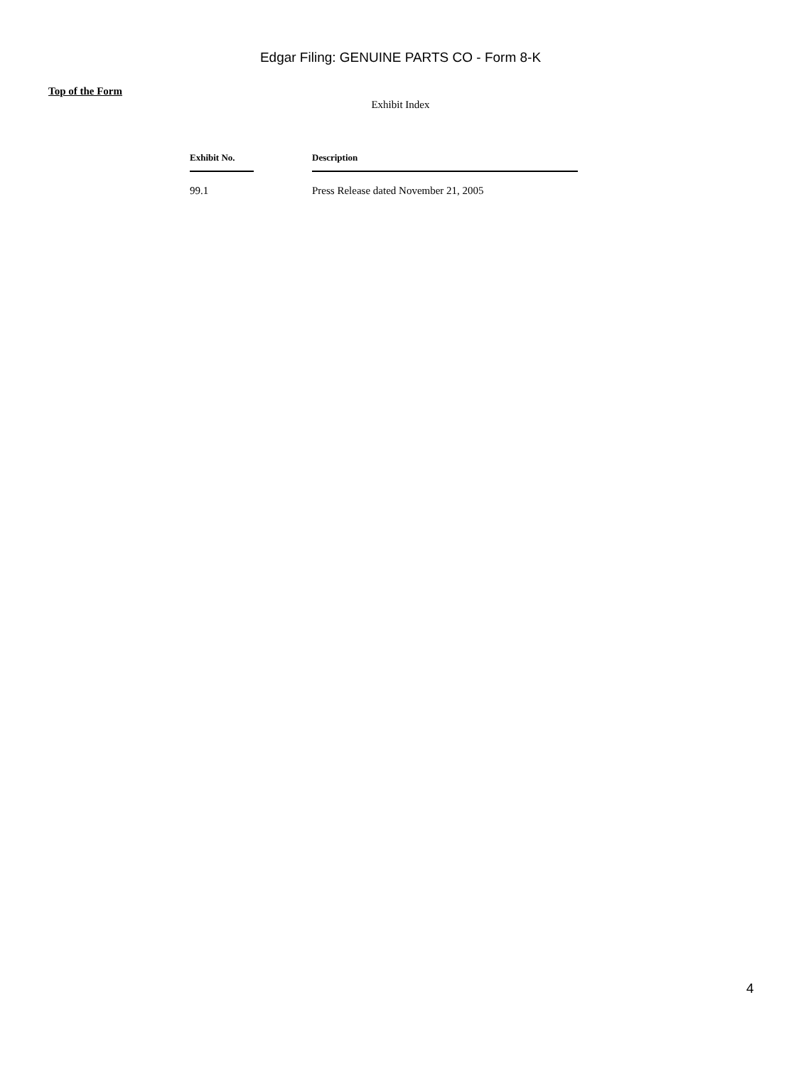Edgar Filing: GENUINE PARTS CO - Form 8-K
Top of the Form
Exhibit Index
| Exhibit No. | | Description |
| --- | --- | --- |
| 99.1 | | Press Release dated November 21, 2005 |
4